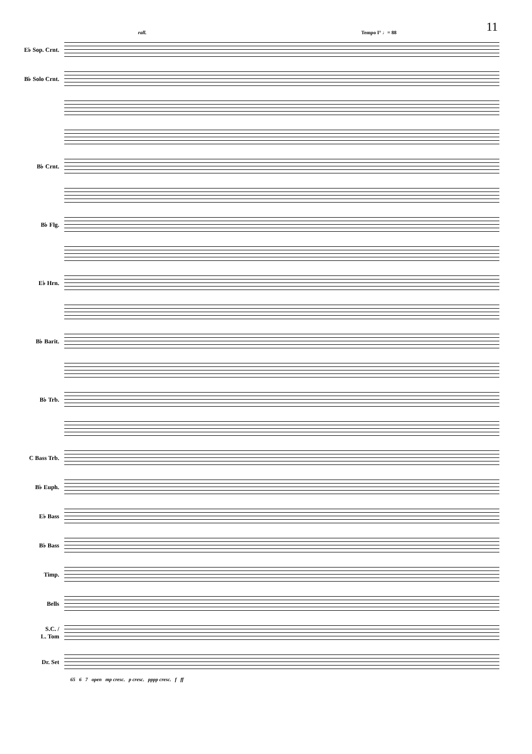11
rall. Tempo I° ♩= 88
E♭ Sop. Crnt.
B♭ Solo Crnt.
B♭ Crnt.
B♭ Flg.
E♭ Hrn.
B♭ Barit.
B♭ Trb.
C Bass Trb.
B♭ Euph.
E♭ Bass
B♭ Bass
Timp.
Bells
S.C. /
L. Tom
Dr. Set
65 6 7 open mp cresc. p cresc. pppp cresc. f ff